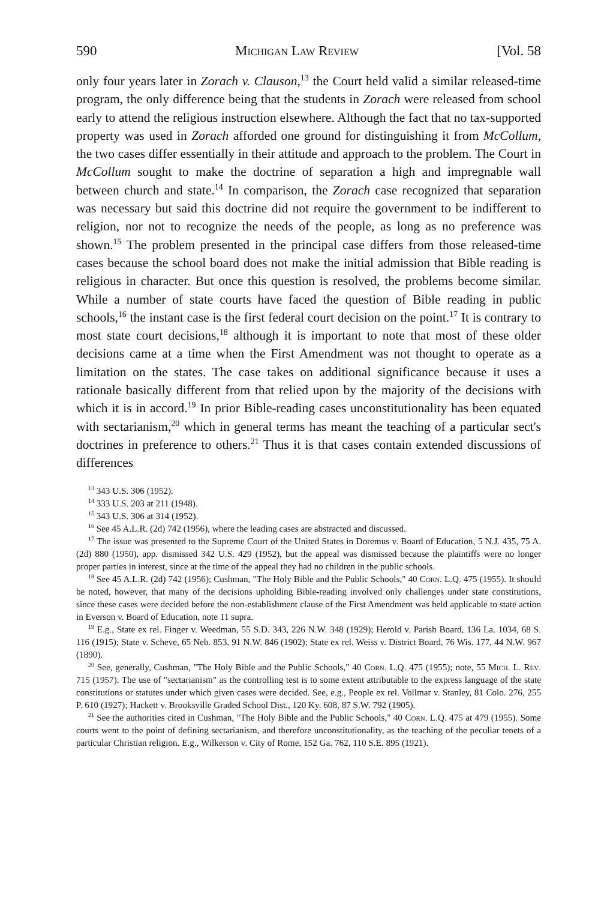590 Michigan Law Review [Vol. 58
only four years later in Zorach v. Clauson,<sup>13</sup> the Court held valid a similar released-time program, the only difference being that the students in Zorach were released from school early to attend the religious instruction elsewhere. Although the fact that no tax-supported property was used in Zorach afforded one ground for distinguishing it from McCollum, the two cases differ essentially in their attitude and approach to the problem. The Court in McCollum sought to make the doctrine of separation a high and impregnable wall between church and state.<sup>14</sup> In comparison, the Zorach case recognized that separation was necessary but said this doctrine did not require the government to be indifferent to religion, nor not to recognize the needs of the people, as long as no preference was shown.<sup>15</sup> The problem presented in the principal case differs from those released-time cases because the school board does not make the initial admission that Bible reading is religious in character. But once this question is resolved, the problems become similar. While a number of state courts have faced the question of Bible reading in public schools,<sup>16</sup> the instant case is the first federal court decision on the point.<sup>17</sup> It is contrary to most state court decisions,<sup>18</sup> although it is important to note that most of these older decisions came at a time when the First Amendment was not thought to operate as a limitation on the states. The case takes on additional significance because it uses a rationale basically different from that relied upon by the majority of the decisions with which it is in accord.<sup>19</sup> In prior Bible-reading cases unconstitutionality has been equated with sectarianism,<sup>20</sup> which in general terms has meant the teaching of a particular sect's doctrines in preference to others.<sup>21</sup> Thus it is that cases contain extended discussions of differences
<sup>13</sup> 343 U.S. 306 (1952).
<sup>14</sup> 333 U.S. 203 at 211 (1948).
<sup>15</sup> 343 U.S. 306 at 314 (1952).
<sup>16</sup> See 45 A.L.R. (2d) 742 (1956), where the leading cases are abstracted and discussed.
<sup>17</sup> The issue was presented to the Supreme Court of the United States in Doremus v. Board of Education, 5 N.J. 435, 75 A. (2d) 880 (1950), app. dismissed 342 U.S. 429 (1952), but the appeal was dismissed because the plaintiffs were no longer proper parties in interest, since at the time of the appeal they had no children in the public schools.
<sup>18</sup> See 45 A.L.R. (2d) 742 (1956); Cushman, "The Holy Bible and the Public Schools," 40 Corn. L.Q. 475 (1955). It should be noted, however, that many of the decisions upholding Bible-reading involved only challenges under state constitutions, since these cases were decided before the non-establishment clause of the First Amendment was held applicable to state action in Everson v. Board of Education, note 11 supra.
<sup>19</sup> E.g., State ex rel. Finger v. Weedman, 55 S.D. 343, 226 N.W. 348 (1929); Herold v. Parish Board, 136 La. 1034, 68 S. 116 (1915); State v. Scheve, 65 Neb. 853, 91 N.W. 846 (1902); State ex rel. Weiss v. District Board, 76 Wis. 177, 44 N.W. 967 (1890).
<sup>20</sup> See, generally, Cushman, "The Holy Bible and the Public Schools," 40 Corn. L.Q. 475 (1955); note, 55 Mich. L. Rev. 715 (1957). The use of "sectarianism" as the controlling test is to some extent attributable to the express language of the state constitutions or statutes under which given cases were decided. See, e.g., People ex rel. Vollmar v. Stanley, 81 Colo. 276, 255 P. 610 (1927); Hackett v. Brooksville Graded School Dist., 120 Ky. 608, 87 S.W. 792 (1905).
<sup>21</sup> See the authorities cited in Cushman, "The Holy Bible and the Public Schools," 40 Corn. L.Q. 475 at 479 (1955). Some courts went to the point of defining sectarianism, and therefore unconstitutionality, as the teaching of the peculiar tenets of a particular Christian religion. E.g., Wilkerson v. City of Rome, 152 Ga. 762, 110 S.E. 895 (1921).